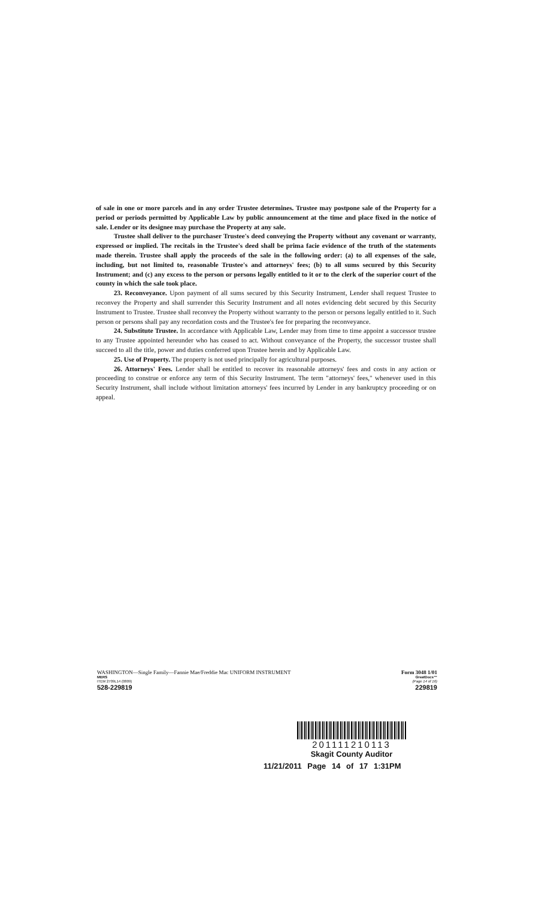of sale in one or more parcels and in any order Trustee determines. Trustee may postpone sale of the Property for a period or periods permitted by Applicable Law by public announcement at the time and place fixed in the notice of sale. Lender or its designee may purchase the Property at any sale.
Trustee shall deliver to the purchaser Trustee's deed conveying the Property without any covenant or warranty, expressed or implied. The recitals in the Trustee's deed shall be prima facie evidence of the truth of the statements made therein. Trustee shall apply the proceeds of the sale in the following order: (a) to all expenses of the sale, including, but not limited to, reasonable Trustee's and attorneys' fees; (b) to all sums secured by this Security Instrument; and (c) any excess to the person or persons legally entitled to it or to the clerk of the superior court of the county in which the sale took place.
23. Reconveyance. Upon payment of all sums secured by this Security Instrument, Lender shall request Trustee to reconvey the Property and shall surrender this Security Instrument and all notes evidencing debt secured by this Security Instrument to Trustee. Trustee shall reconvey the Property without warranty to the person or persons legally entitled to it. Such person or persons shall pay any recordation costs and the Trustee's fee for preparing the reconveyance.
24. Substitute Trustee. In accordance with Applicable Law, Lender may from time to time appoint a successor trustee to any Trustee appointed hereunder who has ceased to act. Without conveyance of the Property, the successor trustee shall succeed to all the title, power and duties conferred upon Trustee herein and by Applicable Law.
25. Use of Property. The property is not used principally for agricultural purposes.
26. Attorneys' Fees. Lender shall be entitled to recover its reasonable attorneys' fees and costs in any action or proceeding to construe or enforce any term of this Security Instrument. The term "attorneys' fees," whenever used in this Security Instrument, shall include without limitation attorneys' fees incurred by Lender in any bankruptcy proceeding or on appeal.
WASHINGTON—Single Family—Fannie Mae/Freddie Mac UNIFORM INSTRUMENT Form 3048 1/01
MERS
ITEM 2709L14 (0809)
528-229819
GreatDocs™
(Page 14 of 16)
229819
201111210113
Skagit County Auditor
11/21/2011 Page 14 of 17 1:31PM